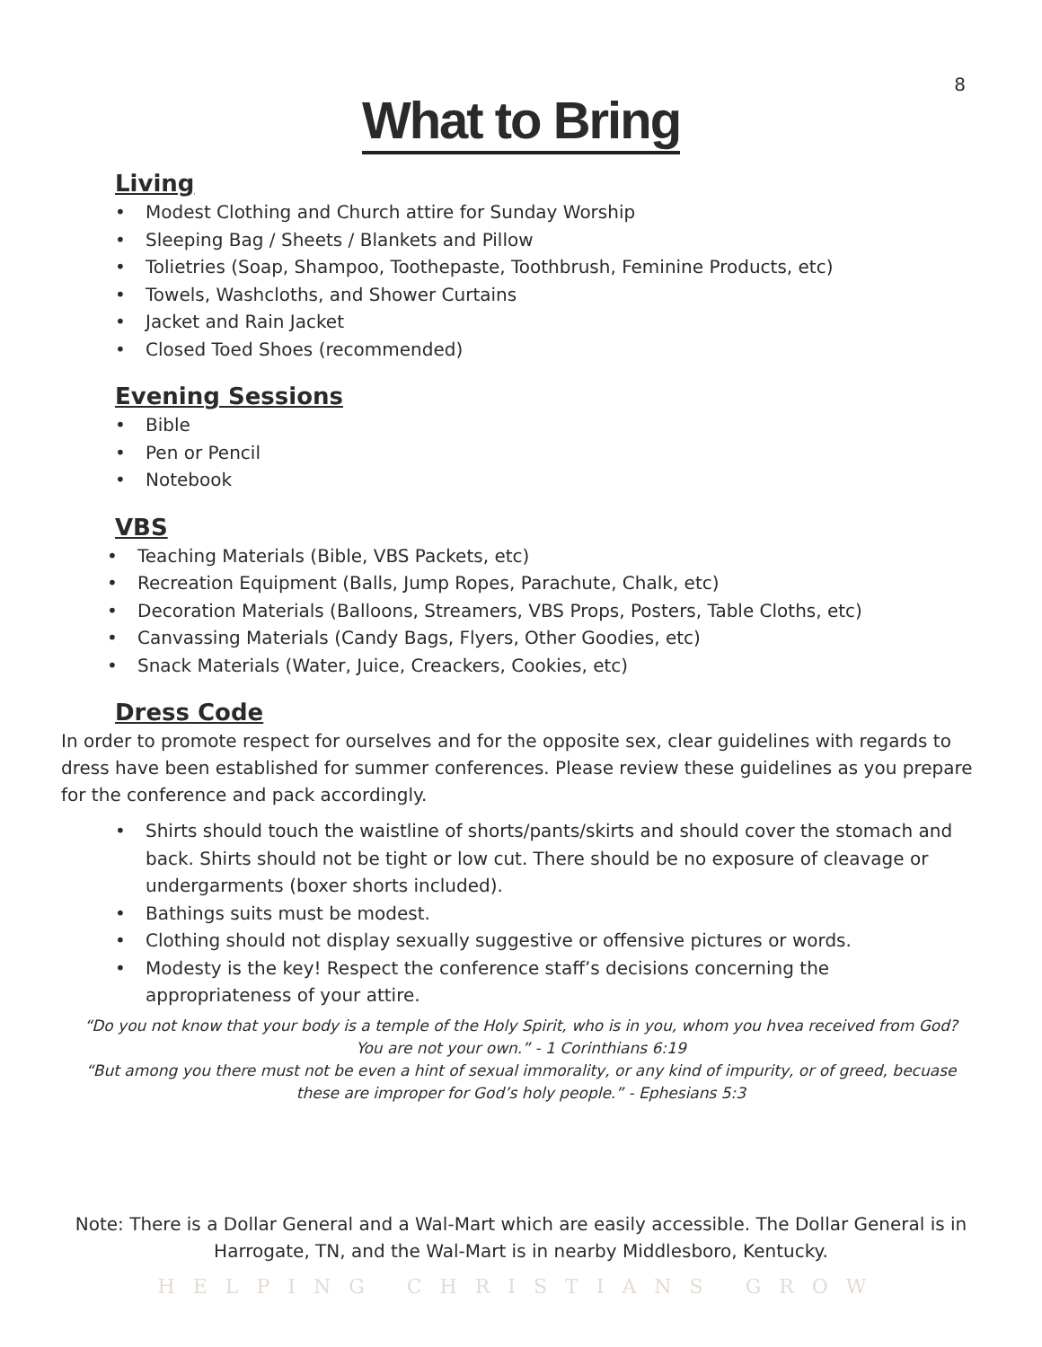8
What to Bring
Living
• Modest Clothing and Church attire for Sunday Worship
• Sleeping Bag / Sheets / Blankets and Pillow
• Tolietries (Soap, Shampoo, Toothepaste, Toothbrush, Feminine Products, etc)
• Towels, Washcloths, and Shower Curtains
• Jacket and Rain Jacket
• Closed Toed Shoes (recommended)
Evening Sessions
• Bible
• Pen or Pencil
• Notebook
VBS
• Teaching Materials (Bible, VBS Packets, etc)
• Recreation Equipment (Balls, Jump Ropes, Parachute, Chalk, etc)
• Decoration Materials (Balloons, Streamers, VBS Props, Posters, Table Cloths, etc)
• Canvassing Materials (Candy Bags, Flyers, Other Goodies, etc)
• Snack Materials (Water, Juice, Creackers, Cookies, etc)
Dress Code
In order to promote respect for ourselves and for the opposite sex, clear guidelines with regards to dress have been established for summer conferences. Please review these guidelines as you prepare for the conference and pack accordingly.
• Shirts should touch the waistline of shorts/pants/skirts and should cover the stomach and back. Shirts should not be tight or low cut. There should be no exposure of cleavage or undergarments (boxer shorts included).
• Bathings suits must be modest.
• Clothing should not display sexually suggestive or offensive pictures or words.
• Modesty is the key! Respect the conference staff’s decisions concerning the appropriateness of your attire.
“Do you not know that your body is a temple of the Holy Spirit, who is in you, whom you hvea received from God? You are not your own.” - 1 Corinthians 6:19
“But among you there must not be even a hint of sexual immorality, or any kind of impurity, or of greed, becuase these are improper for God’s holy people.” - Ephesians 5:3
Note: There is a Dollar General and a Wal-Mart which are easily accessible. The Dollar General is in Harrogate, TN, and the Wal-Mart is in nearby Middlesboro, Kentucky.
HELPING CHRISTIANS GROW